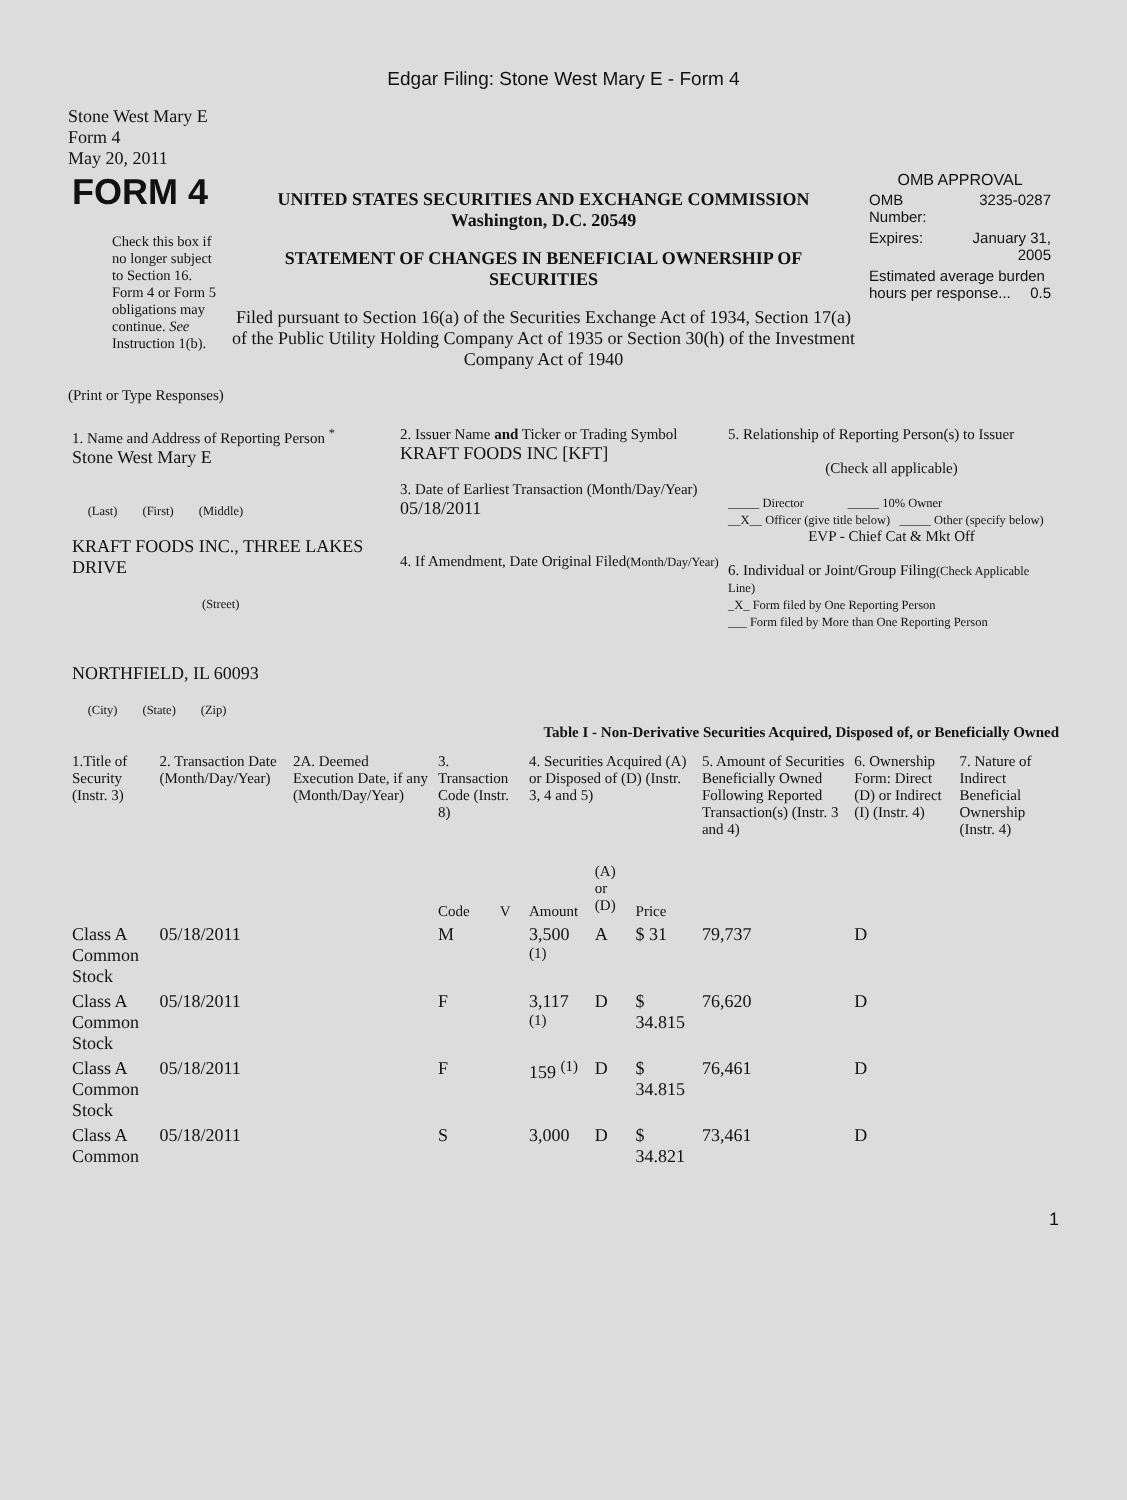Edgar Filing: Stone West Mary E - Form 4
Stone West Mary E
Form 4
May 20, 2011
| FORM 4 Check this box if no longer subject to Section 16. Form 4 or Form 5 obligations may continue. See Instruction 1(b). | UNITED STATES SECURITIES AND EXCHANGE COMMISSION Washington, D.C. 20549 STATEMENT OF CHANGES IN BENEFICIAL OWNERSHIP OF SECURITIES Filed pursuant to Section 16(a) of the Securities Exchange Act of 1934, Section 17(a) of the Public Utility Holding Company Act of 1935 or Section 30(h) of the Investment Company Act of 1940 | OMB APPROVAL / OMB Number: / 3235-0287 / / Expires: / January 31, 2005 / / Estimated average burden hours per response... 0.5 / / |
(Print or Type Responses)
| 1. Name and Address of Reporting Person <sup>*</sup> Stone West Mary E (Last) (First) (Middle) KRAFT FOODS INC., THREE LAKES DRIVE (Street) NORTHFIELD, IL 60093 (City) (State) (Zip) | 2. Issuer Name and Ticker or Trading Symbol KRAFT FOODS INC [KFT] 3. Date of Earliest Transaction (Month/Day/Year) 05/18/2011 4. If Amendment, Date Original Filed (Month/Day/Year) | 5. Relationship of Reporting Person(s) to Issuer (Check all applicable) _____ Director _____ 10% Owner __X__ Officer (give title below) _____ Other (specify below) EVP - Chief Cat & Mkt Off 6. Individual or Joint/Group Filing (Check Applicable Line) _X_ Form filed by One Reporting Person ___ Form filed by More than One Reporting Person |
Table I - Non-Derivative Securities Acquired, Disposed of, or Beneficially Owned
| 1.Title of Security (Instr. 3) | 2. Transaction Date (Month/Day/Year) | 2A. Deemed Execution Date, if any (Month/Day/Year) | 3. Transaction Code (Instr. 8) | | 4. Securities Acquired (A) or Disposed of (D) (Instr. 3, 4 and 5) | | | 5. Amount of Securities Beneficially Owned Following Reported Transaction(s) (Instr. 3 and 4) | 6. Ownership Form: Direct (D) or Indirect (I) (Instr. 4) | 7. Nature of Indirect Beneficial Ownership (Instr. 4) |
| --- | --- | --- | --- | --- | --- | --- | --- | --- | --- | --- |
| | | | Code | V | Amount | (A) or (D) | Price | | | |
| Class A Common Stock | 05/18/2011 | | M | | 3,500 <sup>(1)</sup> | A | $ 31 | 79,737 | D | |
| Class A Common Stock | 05/18/2011 | | F | | 3,117 <sup>(1)</sup> | D | $ 34.815 | 76,620 | D | |
| Class A Common Stock | 05/18/2011 | | F | | 159 <sup>(1)</sup> | D | $ 34.815 | 76,461 | D | |
| Class A Common | 05/18/2011 | | S | | 3,000 | D | $ 34.821 | 73,461 | D | |
1